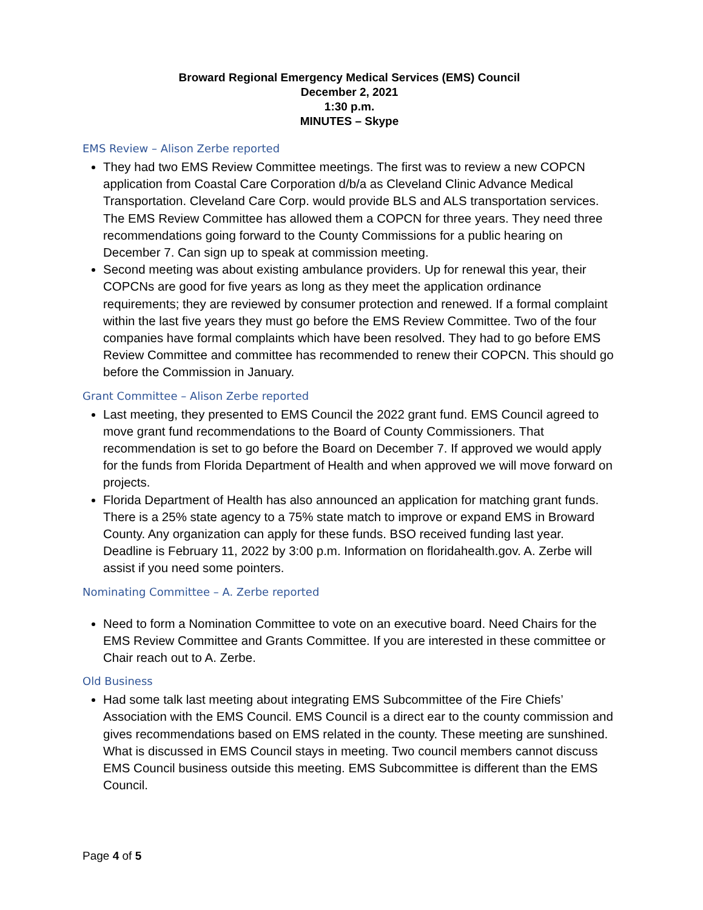Broward Regional Emergency Medical Services (EMS) Council
December 2, 2021
1:30 p.m.
MINUTES – Skype
EMS Review – Alison Zerbe reported
They had two EMS Review Committee meetings. The first was to review a new COPCN application from Coastal Care Corporation d/b/a as Cleveland Clinic Advance Medical Transportation. Cleveland Care Corp. would provide BLS and ALS transportation services. The EMS Review Committee has allowed them a COPCN for three years. They need three recommendations going forward to the County Commissions for a public hearing on December 7. Can sign up to speak at commission meeting.
Second meeting was about existing ambulance providers. Up for renewal this year, their COPCNs are good for five years as long as they meet the application ordinance requirements; they are reviewed by consumer protection and renewed. If a formal complaint within the last five years they must go before the EMS Review Committee. Two of the four companies have formal complaints which have been resolved. They had to go before EMS Review Committee and committee has recommended to renew their COPCN. This should go before the Commission in January.
Grant Committee – Alison Zerbe reported
Last meeting, they presented to EMS Council the 2022 grant fund. EMS Council agreed to move grant fund recommendations to the Board of County Commissioners. That recommendation is set to go before the Board on December 7. If approved we would apply for the funds from Florida Department of Health and when approved we will move forward on projects.
Florida Department of Health has also announced an application for matching grant funds. There is a 25% state agency to a 75% state match to improve or expand EMS in Broward County. Any organization can apply for these funds. BSO received funding last year. Deadline is February 11, 2022 by 3:00 p.m. Information on floridahealth.gov. A. Zerbe will assist if you need some pointers.
Nominating Committee – A. Zerbe reported
Need to form a Nomination Committee to vote on an executive board. Need Chairs for the EMS Review Committee and Grants Committee. If you are interested in these committee or Chair reach out to A. Zerbe.
Old Business
Had some talk last meeting about integrating EMS Subcommittee of the Fire Chiefs’ Association with the EMS Council. EMS Council is a direct ear to the county commission and gives recommendations based on EMS related in the county. These meeting are sunshined. What is discussed in EMS Council stays in meeting. Two council members cannot discuss EMS Council business outside this meeting. EMS Subcommittee is different than the EMS Council.
Page 4 of 5